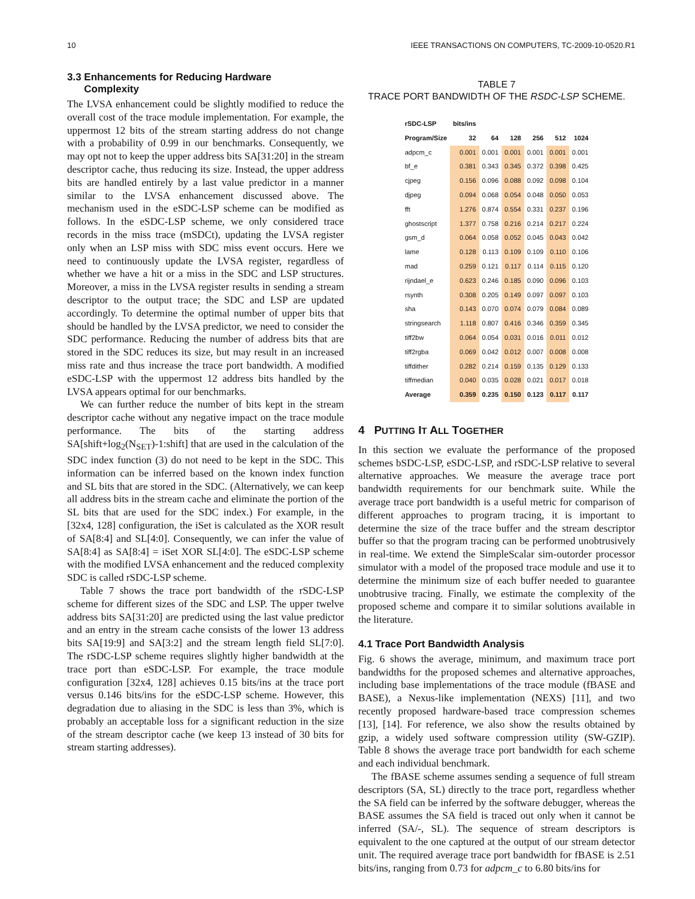10 IEEE TRANSACTIONS ON COMPUTERS, TC-2009-10-0520.R1
3.3 Enhancements for Reducing Hardware
Complexity
The LVSA enhancement could be slightly modified to reduce the overall cost of the trace module implementation. For example, the uppermost 12 bits of the stream starting address do not change with a probability of 0.99 in our benchmarks. Consequently, we may opt not to keep the upper address bits SA[31:20] in the stream descriptor cache, thus reducing its size. Instead, the upper address bits are handled entirely by a last value predictor in a manner similar to the LVSA enhancement discussed above. The mechanism used in the eSDC-LSP scheme can be modified as follows. In the eSDC-LSP scheme, we only considered trace records in the miss trace (mSDCt), updating the LVSA register only when an LSP miss with SDC miss event occurs. Here we need to continuously update the LVSA register, regardless of whether we have a hit or a miss in the SDC and LSP structures. Moreover, a miss in the LVSA register results in sending a stream descriptor to the output trace; the SDC and LSP are updated accordingly. To determine the optimal number of upper bits that should be handled by the LVSA predictor, we need to consider the SDC performance. Reducing the number of address bits that are stored in the SDC reduces its size, but may result in an increased miss rate and thus increase the trace port bandwidth. A modified eSDC-LSP with the uppermost 12 address bits handled by the LVSA appears optimal for our benchmarks.
We can further reduce the number of bits kept in the stream descriptor cache without any negative impact on the trace module performance. The bits of the starting address SA[shift+log<sub>2</sub>(N<sub>SET</sub>)-1:shift] that are used in the calculation of the SDC index function (3) do not need to be kept in the SDC. This information can be inferred based on the known index function and SL bits that are stored in the SDC. (Alternatively, we can keep all address bits in the stream cache and eliminate the portion of the SL bits that are used for the SDC index.) For example, in the [32x4, 128] configuration, the iSet is calculated as the XOR result of SA[8:4] and SL[4:0]. Consequently, we can infer the value of SA[8:4] as SA[8:4] = iSet XOR SL[4:0]. The eSDC-LSP scheme with the modified LVSA enhancement and the reduced complexity SDC is called rSDC-LSP scheme.
Table 7 shows the trace port bandwidth of the rSDC-LSP scheme for different sizes of the SDC and LSP. The upper twelve address bits SA[31:20] are predicted using the last value predictor and an entry in the stream cache consists of the lower 13 address bits SA[19:9] and SA[3:2] and the stream length field SL[7:0]. The rSDC-LSP scheme requires slightly higher bandwidth at the trace port than eSDC-LSP. For example, the trace module configuration [32x4, 128] achieves 0.15 bits/ins at the trace port versus 0.146 bits/ins for the eSDC-LSP scheme. However, this degradation due to aliasing in the SDC is less than 3%, which is probably an acceptable loss for a significant reduction in the size of the stream descriptor cache (we keep 13 instead of 30 bits for stream starting addresses).
TABLE 7
TRACE PORT BANDWIDTH OF THE RSDC-LSP SCHEME.
| rSDC-LSP | bits/ins | | | | | |
| --- | --- | --- | --- | --- | --- | --- |
| Program/Size | 32 | 64 | 128 | 256 | 512 | 1024 |
| adpcm_c | 0.001 | 0.001 | 0.001 | 0.001 | 0.001 | 0.001 |
| bf_e | 0.381 | 0.343 | 0.345 | 0.372 | 0.398 | 0.425 |
| cjpeg | 0.156 | 0.096 | 0.088 | 0.092 | 0.098 | 0.104 |
| djpeg | 0.094 | 0.068 | 0.054 | 0.048 | 0.050 | 0.053 |
| fft | 1.276 | 0.874 | 0.554 | 0.331 | 0.237 | 0.196 |
| ghostscript | 1.377 | 0.758 | 0.216 | 0.214 | 0.217 | 0.224 |
| gsm_d | 0.064 | 0.058 | 0.052 | 0.045 | 0.043 | 0.042 |
| lame | 0.128 | 0.113 | 0.109 | 0.109 | 0.110 | 0.106 |
| mad | 0.259 | 0.121 | 0.117 | 0.114 | 0.115 | 0.120 |
| rijndael_e | 0.623 | 0.246 | 0.185 | 0.090 | 0.096 | 0.103 |
| rsynth | 0.308 | 0.205 | 0.149 | 0.097 | 0.097 | 0.103 |
| sha | 0.143 | 0.070 | 0.074 | 0.079 | 0.084 | 0.089 |
| stringsearch | 1.118 | 0.807 | 0.416 | 0.346 | 0.359 | 0.345 |
| tiff2bw | 0.064 | 0.054 | 0.031 | 0.016 | 0.011 | 0.012 |
| tiff2rgba | 0.069 | 0.042 | 0.012 | 0.007 | 0.008 | 0.008 |
| tiffdither | 0.282 | 0.214 | 0.159 | 0.135 | 0.129 | 0.133 |
| tiffmedian | 0.040 | 0.035 | 0.028 | 0.021 | 0.017 | 0.018 |
| Average | 0.359 | 0.235 | 0.150 | 0.123 | 0.117 | 0.117 |
4 PUTTING IT ALL TOGETHER
In this section we evaluate the performance of the proposed schemes bSDC-LSP, eSDC-LSP, and rSDC-LSP relative to several alternative approaches. We measure the average trace port bandwidth requirements for our benchmark suite. While the average trace port bandwidth is a useful metric for comparison of different approaches to program tracing, it is important to determine the size of the trace buffer and the stream descriptor buffer so that the program tracing can be performed unobtrusively in real-time. We extend the SimpleScalar sim-outorder processor simulator with a model of the proposed trace module and use it to determine the minimum size of each buffer needed to guarantee unobtrusive tracing. Finally, we estimate the complexity of the proposed scheme and compare it to similar solutions available in the literature.
4.1 Trace Port Bandwidth Analysis
Fig. 6 shows the average, minimum, and maximum trace port bandwidths for the proposed schemes and alternative approaches, including base implementations of the trace module (fBASE and BASE), a Nexus-like implementation (NEXS) [11], and two recently proposed hardware-based trace compression schemes [13], [14]. For reference, we also show the results obtained by gzip, a widely used software compression utility (SW-GZIP). Table 8 shows the average trace port bandwidth for each scheme and each individual benchmark.
The fBASE scheme assumes sending a sequence of full stream descriptors (SA, SL) directly to the trace port, regardless whether the SA field can be inferred by the software debugger, whereas the BASE assumes the SA field is traced out only when it cannot be inferred (SA/-, SL). The sequence of stream descriptors is equivalent to the one captured at the output of our stream detector unit. The required average trace port bandwidth for fBASE is 2.51 bits/ins, ranging from 0.73 for adpcm_c to 6.80 bits/ins for